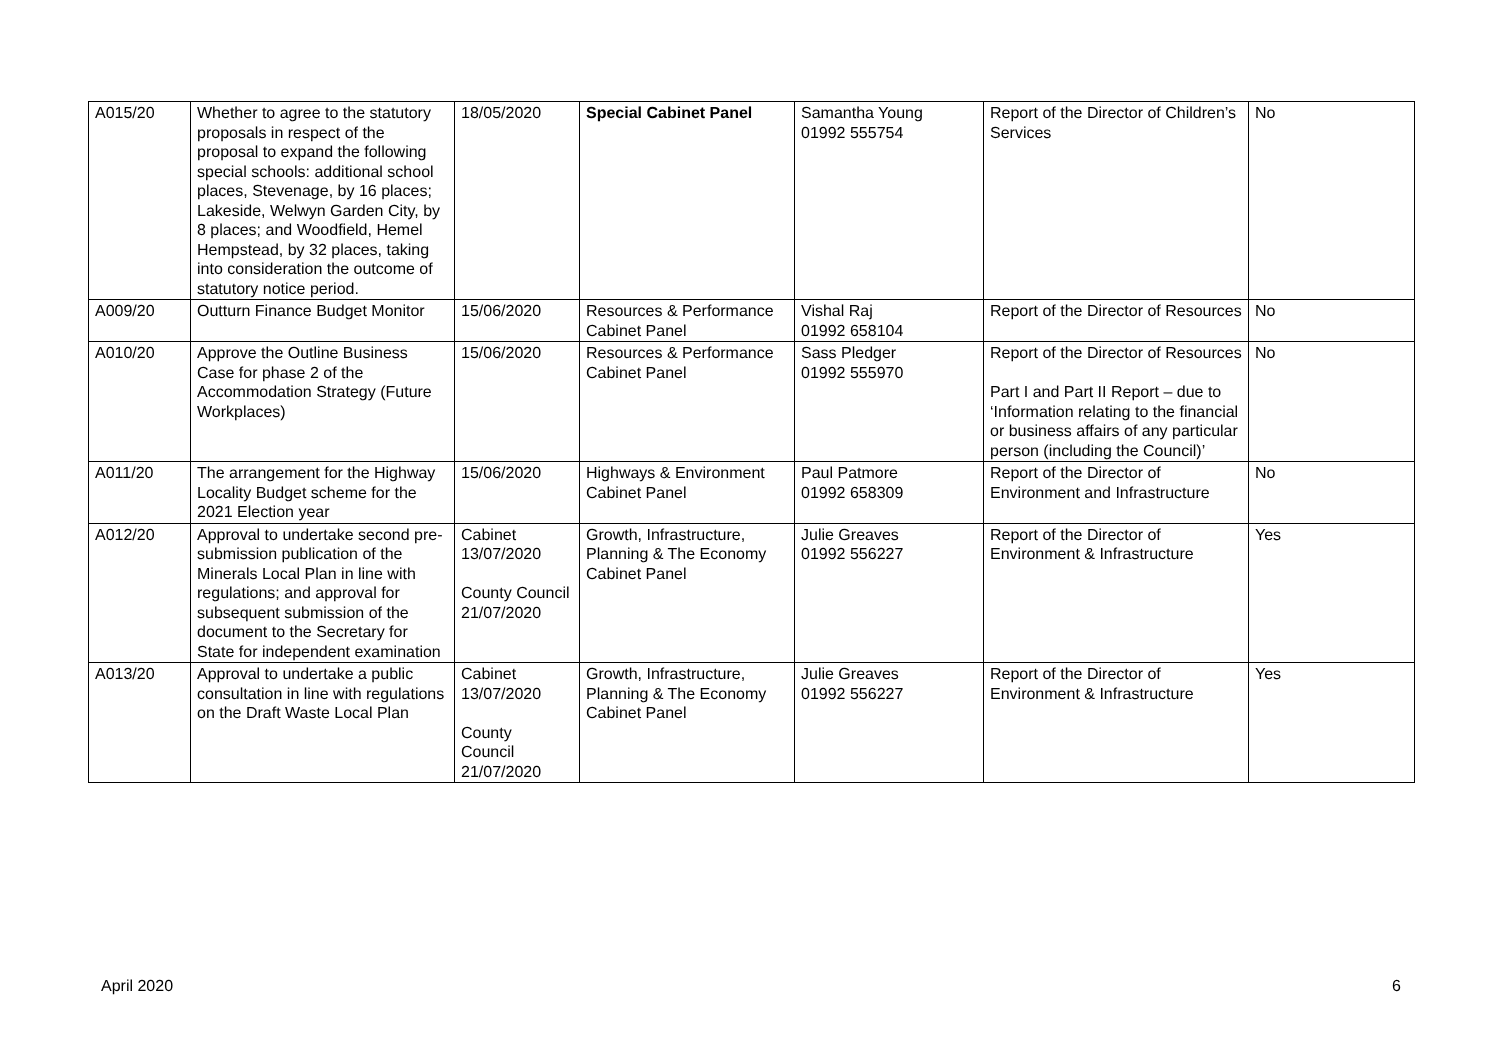| A015/20 | Whether to agree to the statutory proposals in respect of the proposal to expand the following special schools: additional school places, Stevenage, by 16 places; Lakeside, Welwyn Garden City, by 8 places; and Woodfield, Hemel Hempstead, by 32 places, taking into consideration the outcome of statutory notice period. | 18/05/2020 | Special Cabinet Panel | Samantha Young 01992 555754 | Report of the Director of Children’s Services | No |
| A009/20 | Outturn Finance Budget Monitor | 15/06/2020 | Resources & Performance Cabinet Panel | Vishal Raj 01992 658104 | Report of the Director of Resources | No |
| A010/20 | Approve the Outline Business Case for phase 2 of the Accommodation Strategy (Future Workplaces) | 15/06/2020 | Resources & Performance Cabinet Panel | Sass Pledger 01992 555970 | Report of the Director of Resources Part I and Part II Report – due to ‘Information relating to the financial or business affairs of any particular person (including the Council)’ | No |
| A011/20 | The arrangement for the Highway Locality Budget scheme for the 2021 Election year | 15/06/2020 | Highways & Environment Cabinet Panel | Paul Patmore 01992 658309 | Report of the Director of Environment and Infrastructure | No |
| A012/20 | Approval to undertake second pre-submission publication of the Minerals Local Plan in line with regulations; and approval for subsequent submission of the document to the Secretary for State for independent examination | Cabinet 13/07/2020 County Council 21/07/2020 | Growth, Infrastructure, Planning & The Economy Cabinet Panel | Julie Greaves 01992 556227 | Report of the Director of Environment & Infrastructure | Yes |
| A013/20 | Approval to undertake a public consultation in line with regulations on the Draft Waste Local Plan | Cabinet 13/07/2020 County Council 21/07/2020 | Growth, Infrastructure, Planning & The Economy Cabinet Panel | Julie Greaves 01992 556227 | Report of the Director of Environment & Infrastructure | Yes |
April 2020 6